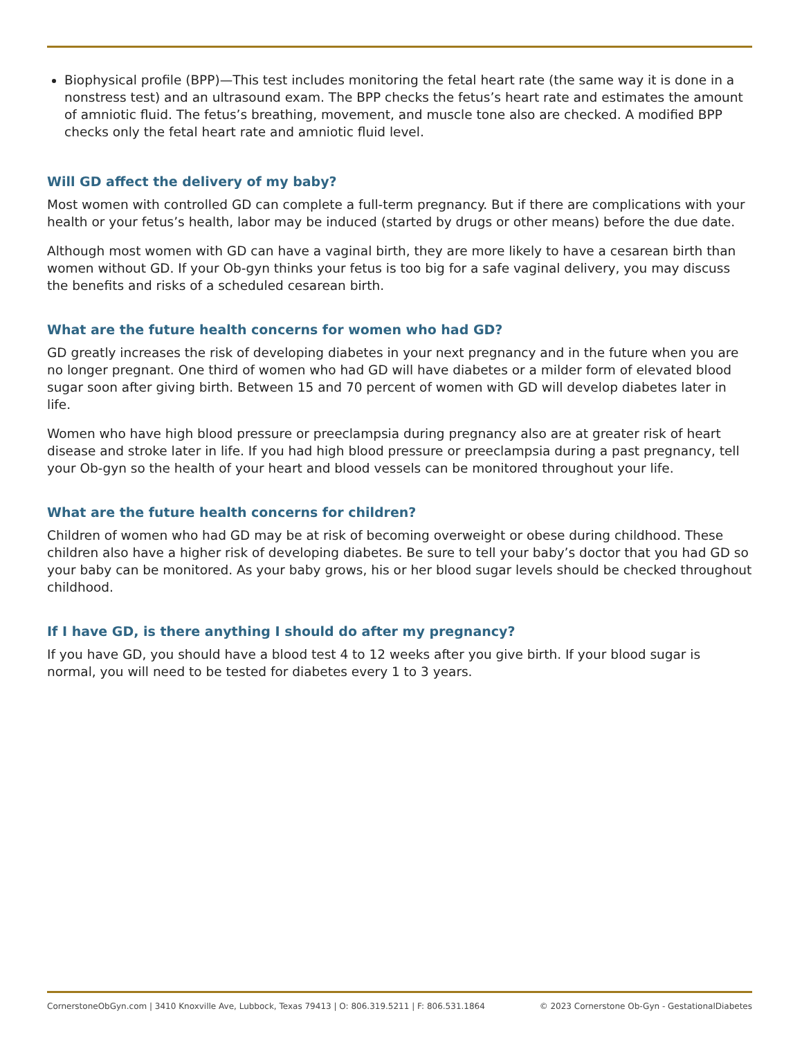Biophysical profile (BPP)—This test includes monitoring the fetal heart rate (the same way it is done in a nonstress test) and an ultrasound exam. The BPP checks the fetus’s heart rate and estimates the amount of amniotic fluid. The fetus’s breathing, movement, and muscle tone also are checked. A modified BPP checks only the fetal heart rate and amniotic fluid level.
Will GD affect the delivery of my baby?
Most women with controlled GD can complete a full-term pregnancy. But if there are complications with your health or your fetus’s health, labor may be induced (started by drugs or other means) before the due date.
Although most women with GD can have a vaginal birth, they are more likely to have a cesarean birth than women without GD. If your Ob-gyn thinks your fetus is too big for a safe vaginal delivery, you may discuss the benefits and risks of a scheduled cesarean birth.
What are the future health concerns for women who had GD?
GD greatly increases the risk of developing diabetes in your next pregnancy and in the future when you are no longer pregnant. One third of women who had GD will have diabetes or a milder form of elevated blood sugar soon after giving birth. Between 15 and 70 percent of women with GD will develop diabetes later in life.
Women who have high blood pressure or preeclampsia during pregnancy also are at greater risk of heart disease and stroke later in life. If you had high blood pressure or preeclampsia during a past pregnancy, tell your Ob-gyn so the health of your heart and blood vessels can be monitored throughout your life.
What are the future health concerns for children?
Children of women who had GD may be at risk of becoming overweight or obese during childhood. These children also have a higher risk of developing diabetes. Be sure to tell your baby’s doctor that you had GD so your baby can be monitored. As your baby grows, his or her blood sugar levels should be checked throughout childhood.
If I have GD, is there anything I should do after my pregnancy?
If you have GD, you should have a blood test 4 to 12 weeks after you give birth. If your blood sugar is normal, you will need to be tested for diabetes every 1 to 3 years.
CornerstoneObGyn.com | 3410 Knoxville Ave, Lubbock, Texas 79413 | O: 806.319.5211 | F: 806.531.1864 © 2023 Cornerstone Ob-Gyn - GestationalDiabetes